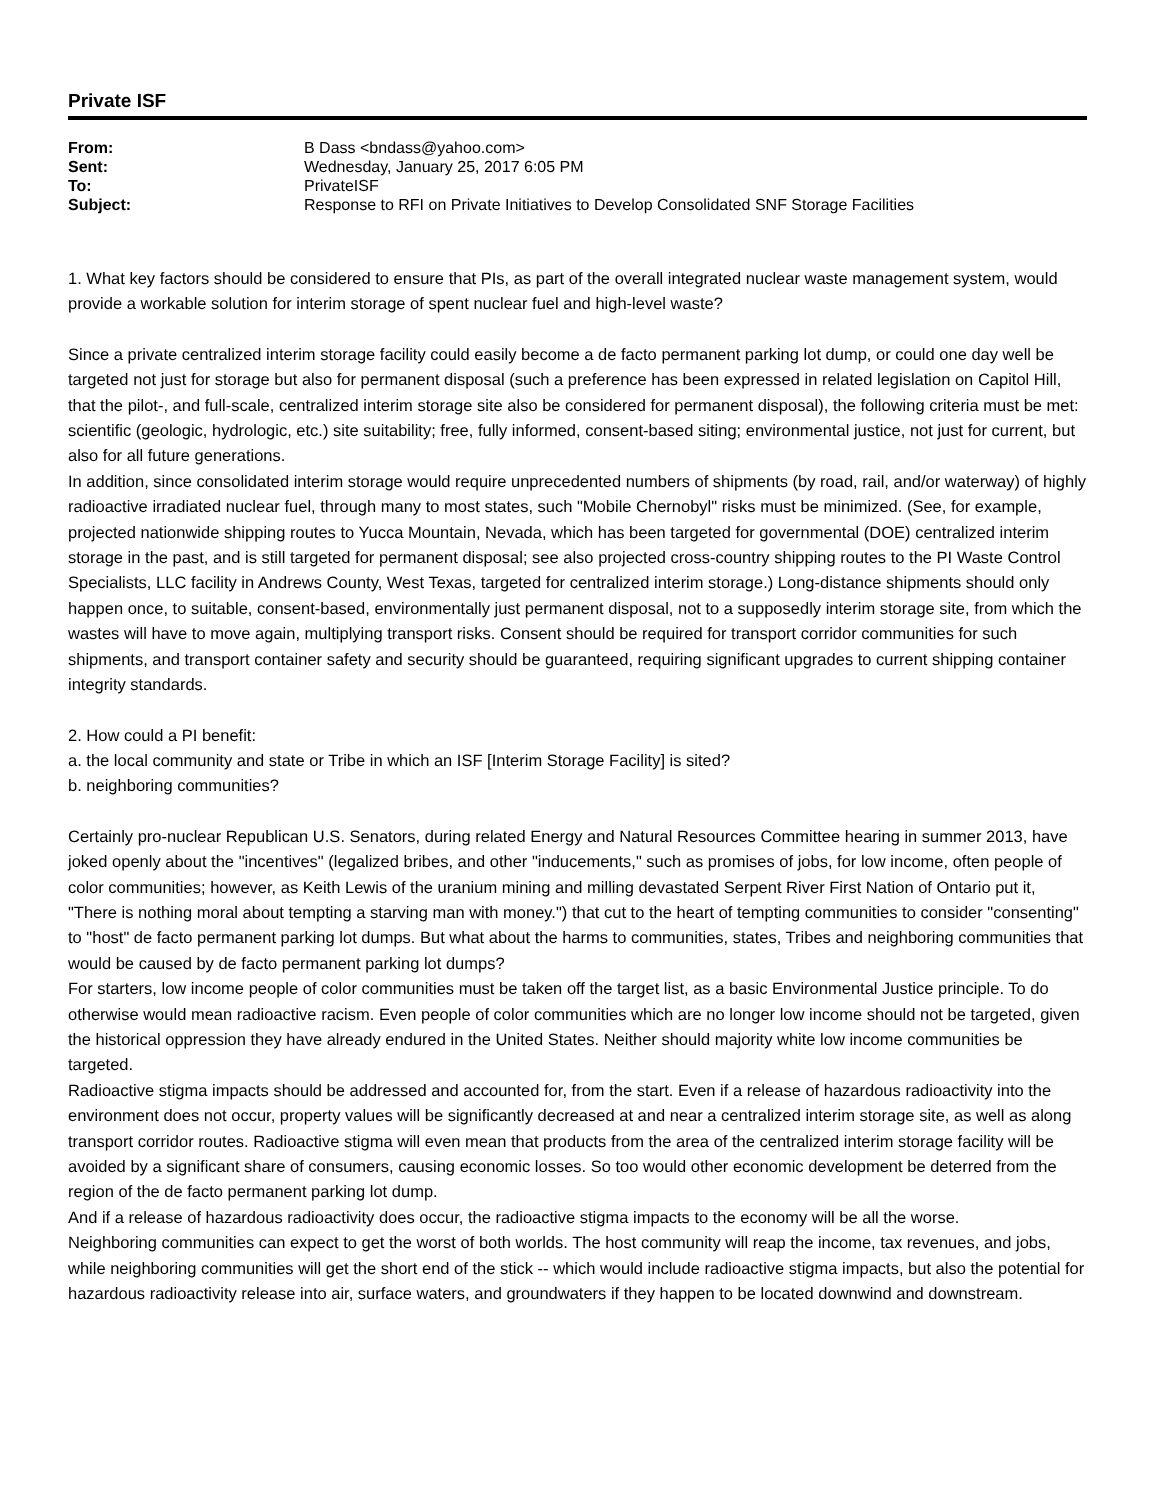Private ISF
| From: | B Dass <bndass@yahoo.com> |
| Sent: | Wednesday, January 25, 2017 6:05 PM |
| To: | PrivateISF |
| Subject: | Response to RFI on Private Initiatives to Develop Consolidated SNF Storage Facilities |
1. What key factors should be considered to ensure that PIs, as part of the overall integrated nuclear waste management system, would provide a workable solution for interim storage of spent nuclear fuel and high-level waste?
Since a private centralized interim storage facility could easily become a de facto permanent parking lot dump, or could one day well be targeted not just for storage but also for permanent disposal (such a preference has been expressed in related legislation on Capitol Hill, that the pilot-, and full-scale, centralized interim storage site also be considered for permanent disposal), the following criteria must be met: scientific (geologic, hydrologic, etc.) site suitability; free, fully informed, consent-based siting; environmental justice, not just for current, but also for all future generations.
In addition, since consolidated interim storage would require unprecedented numbers of shipments (by road, rail, and/or waterway) of highly radioactive irradiated nuclear fuel, through many to most states, such "Mobile Chernobyl" risks must be minimized. (See, for example, projected nationwide shipping routes to Yucca Mountain, Nevada, which has been targeted for governmental (DOE) centralized interim storage in the past, and is still targeted for permanent disposal; see also projected cross-country shipping routes to the PI Waste Control Specialists, LLC facility in Andrews County, West Texas, targeted for centralized interim storage.) Long-distance shipments should only happen once, to suitable, consent-based, environmentally just permanent disposal, not to a supposedly interim storage site, from which the wastes will have to move again, multiplying transport risks. Consent should be required for transport corridor communities for such shipments, and transport container safety and security should be guaranteed, requiring significant upgrades to current shipping container integrity standards.
2. How could a PI benefit:
a. the local community and state or Tribe in which an ISF [Interim Storage Facility] is sited?
b. neighboring communities?
Certainly pro-nuclear Republican U.S. Senators, during related Energy and Natural Resources Committee hearing in summer 2013, have joked openly about the "incentives" (legalized bribes, and other "inducements," such as promises of jobs, for low income, often people of color communities; however, as Keith Lewis of the uranium mining and milling devastated Serpent River First Nation of Ontario put it, "There is nothing moral about tempting a starving man with money.") that cut to the heart of tempting communities to consider "consenting" to "host" de facto permanent parking lot dumps. But what about the harms to communities, states, Tribes and neighboring communities that would be caused by de facto permanent parking lot dumps?
For starters, low income people of color communities must be taken off the target list, as a basic Environmental Justice principle. To do otherwise would mean radioactive racism. Even people of color communities which are no longer low income should not be targeted, given the historical oppression they have already endured in the United States. Neither should majority white low income communities be targeted.
Radioactive stigma impacts should be addressed and accounted for, from the start. Even if a release of hazardous radioactivity into the environment does not occur, property values will be significantly decreased at and near a centralized interim storage site, as well as along transport corridor routes. Radioactive stigma will even mean that products from the area of the centralized interim storage facility will be avoided by a significant share of consumers, causing economic losses. So too would other economic development be deterred from the region of the de facto permanent parking lot dump.
And if a release of hazardous radioactivity does occur, the radioactive stigma impacts to the economy will be all the worse.
Neighboring communities can expect to get the worst of both worlds. The host community will reap the income, tax revenues, and jobs, while neighboring communities will get the short end of the stick -- which would include radioactive stigma impacts, but also the potential for hazardous radioactivity release into air, surface waters, and groundwaters if they happen to be located downwind and downstream.